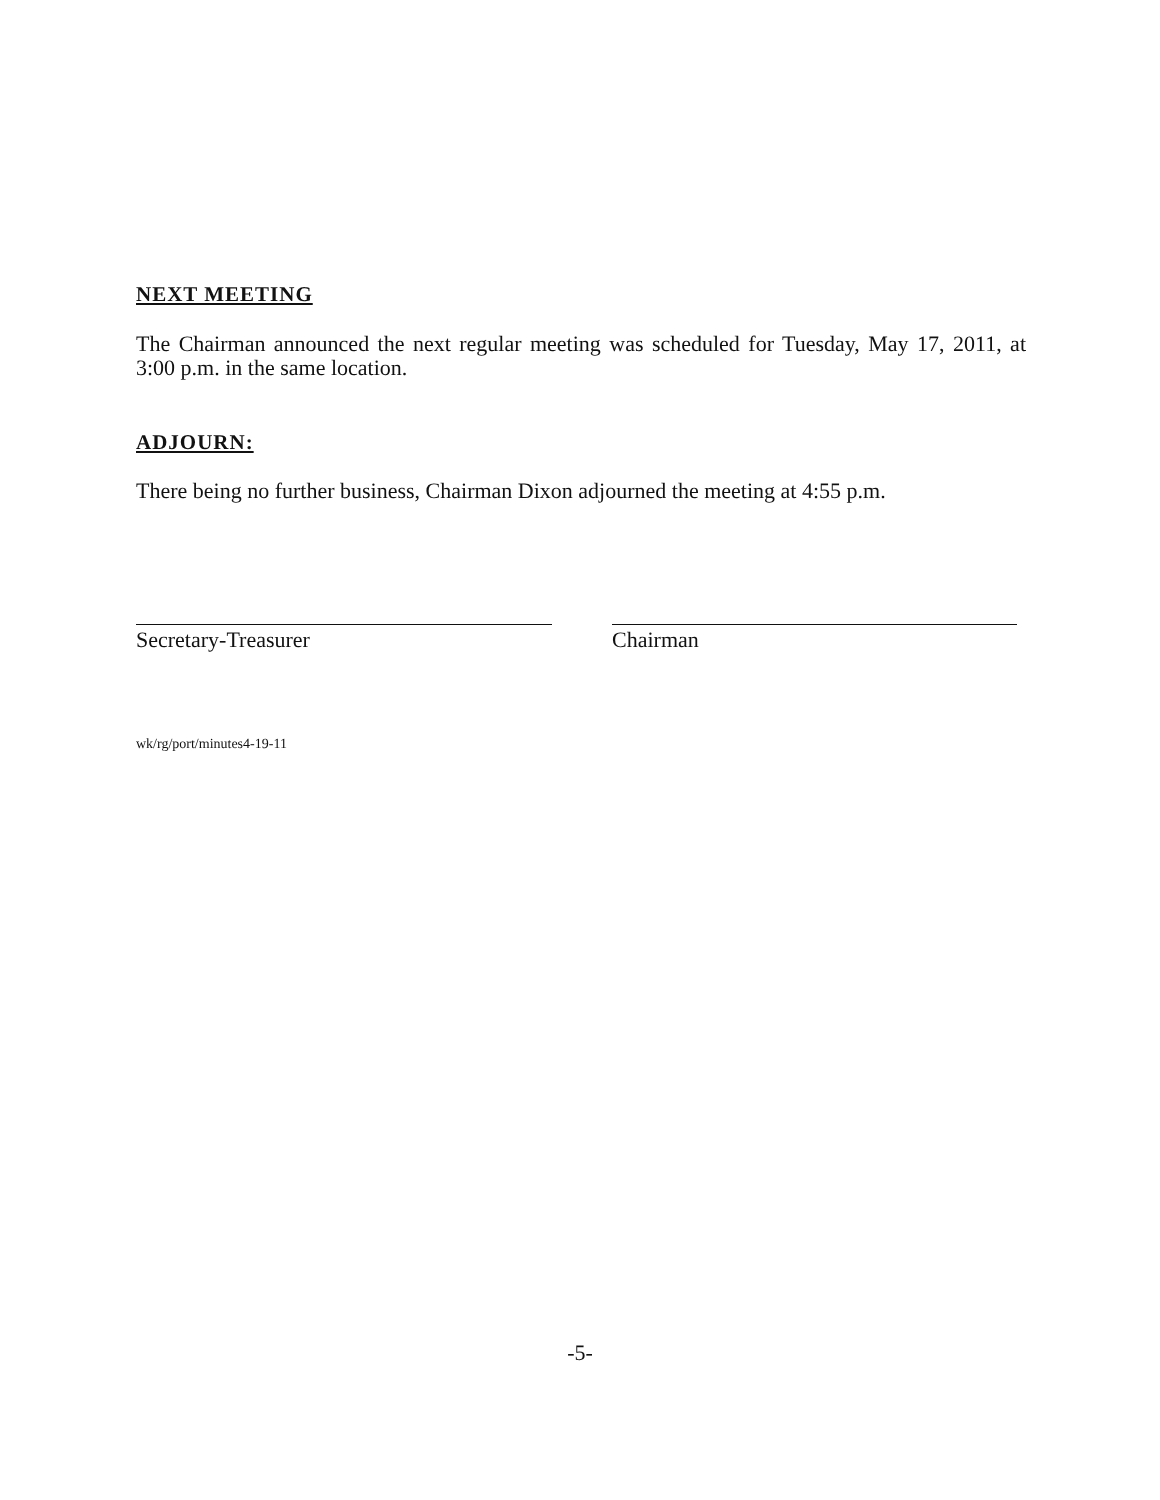NEXT MEETING
The Chairman announced the next regular meeting was scheduled for Tuesday, May 17, 2011, at 3:00 p.m. in the same location.
ADJOURN:
There being no further business, Chairman Dixon adjourned the meeting at 4:55 p.m.
Secretary-Treasurer Chairman
wk/rg/port/minutes4-19-11
-5-